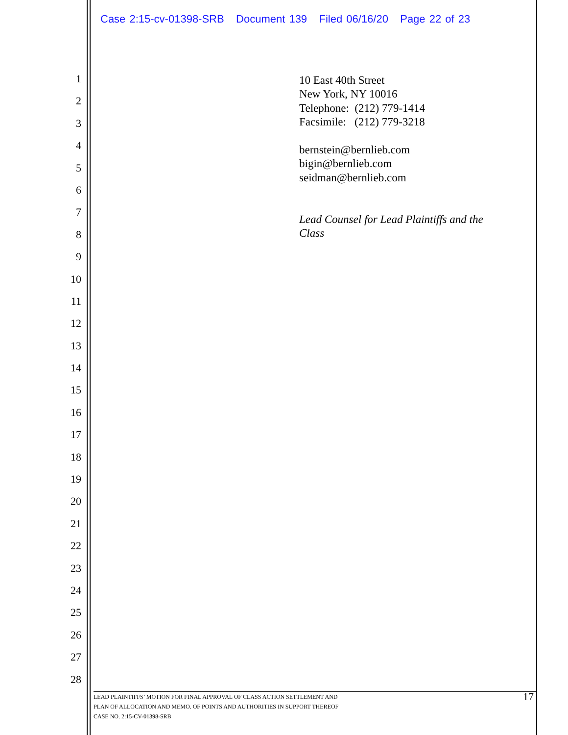Case 2:15-cv-01398-SRB Document 139 Filed 06/16/20 Page 22 of 23
1
2
3
4
5
6
7
8
9
10
11
12
13
14
15
16
17
18
19
20
21
22
23
24
25
26
27
28
10 East 40th Street
New York, NY 10016
Telephone: (212) 779-1414
Facsimile: (212) 779-3218
bernstein@bernlieb.com
bigin@bernlieb.com
seidman@bernlieb.com
Lead Counsel for Lead Plaintiffs and the
Class
LEAD PLAINTIFFS’ MOTION FOR FINAL APPROVAL OF CLASS ACTION SETTLEMENT AND
PLAN OF ALLOCATION AND MEMO. OF POINTS AND AUTHORITIES IN SUPPORT THEREOF
CASE NO. 2:15-CV-01398-SRB
17